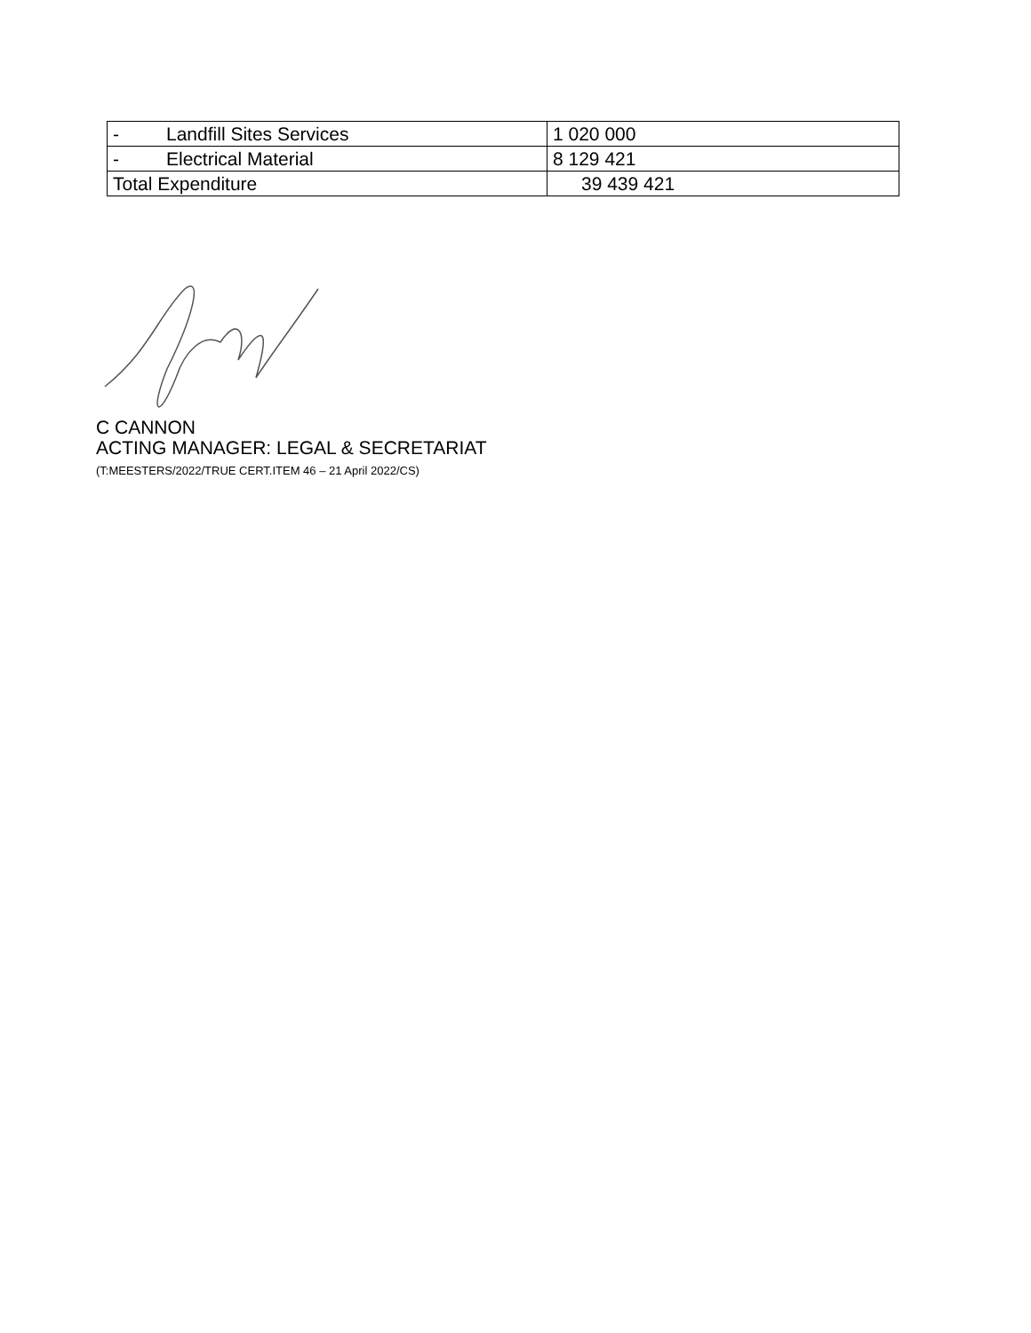| - Landfill Sites Services | 1 020 000 |
| - Electrical Material | 8 129 421 |
| Total Expenditure | 39 439 421 |
C CANNON
ACTING MANAGER: LEGAL & SECRETARIAT
(T:MEESTERS/2022/TRUE CERT.ITEM 46 – 21 April 2022/CS)